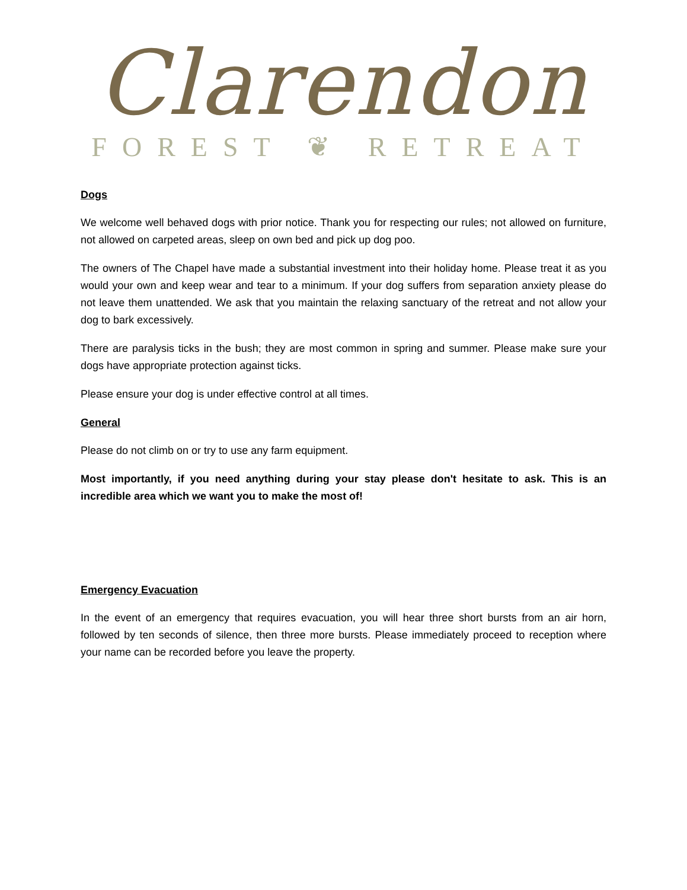Clarendon
FOREST ❦ RETREAT
Dogs
We welcome well behaved dogs with prior notice. Thank you for respecting our rules; not allowed on furniture, not allowed on carpeted areas, sleep on own bed and pick up dog poo.
The owners of The Chapel have made a substantial investment into their holiday home. Please treat it as you would your own and keep wear and tear to a minimum. If your dog suffers from separation anxiety please do not leave them unattended. We ask that you maintain the relaxing sanctuary of the retreat and not allow your dog to bark excessively.
There are paralysis ticks in the bush; they are most common in spring and summer. Please make sure your dogs have appropriate protection against ticks.
Please ensure your dog is under effective control at all times.
General
Please do not climb on or try to use any farm equipment.
Most importantly, if you need anything during your stay please don't hesitate to ask. This is an incredible area which we want you to make the most of!
Emergency Evacuation
In the event of an emergency that requires evacuation, you will hear three short bursts from an air horn, followed by ten seconds of silence, then three more bursts. Please immediately proceed to reception where your name can be recorded before you leave the property.